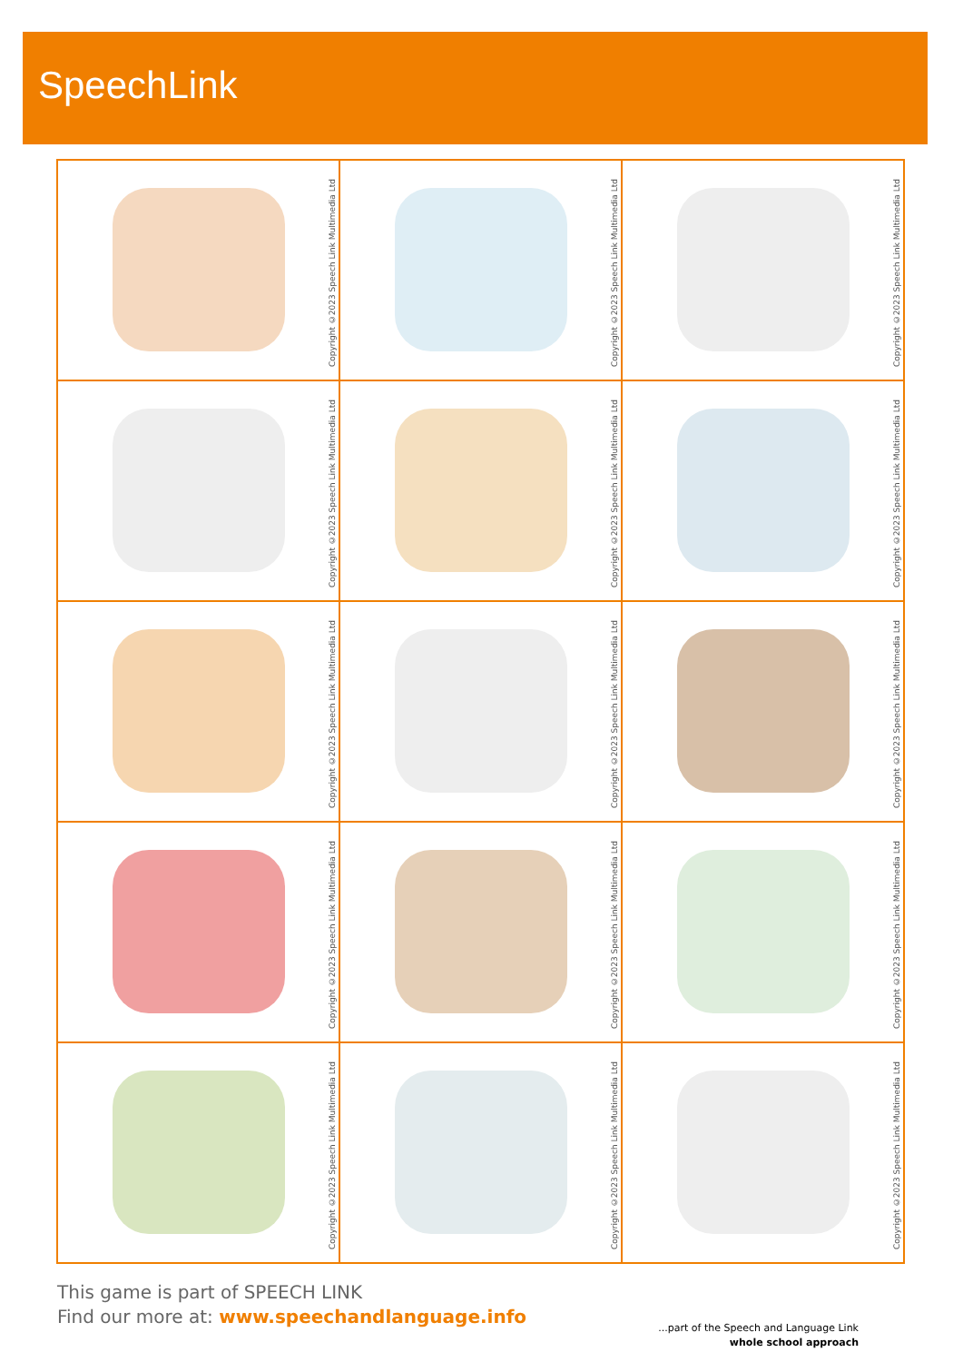SpeechLink
| Copyright ©2023 Speech Link Multimedia Ltd | Copyright ©2023 Speech Link Multimedia Ltd | Copyright ©2023 Speech Link Multimedia Ltd |
| Copyright ©2023 Speech Link Multimedia Ltd | Copyright ©2023 Speech Link Multimedia Ltd | Copyright ©2023 Speech Link Multimedia Ltd |
| Copyright ©2023 Speech Link Multimedia Ltd | Copyright ©2023 Speech Link Multimedia Ltd | Copyright ©2023 Speech Link Multimedia Ltd |
| Copyright ©2023 Speech Link Multimedia Ltd | Copyright ©2023 Speech Link Multimedia Ltd | Copyright ©2023 Speech Link Multimedia Ltd |
| Copyright ©2023 Speech Link Multimedia Ltd | Copyright ©2023 Speech Link Multimedia Ltd | Copyright ©2023 Speech Link Multimedia Ltd |
This game is part of SPEECH LINK
Find our more at: www.speechandlanguage.info
...part of the Speech and Language Link
whole school approach